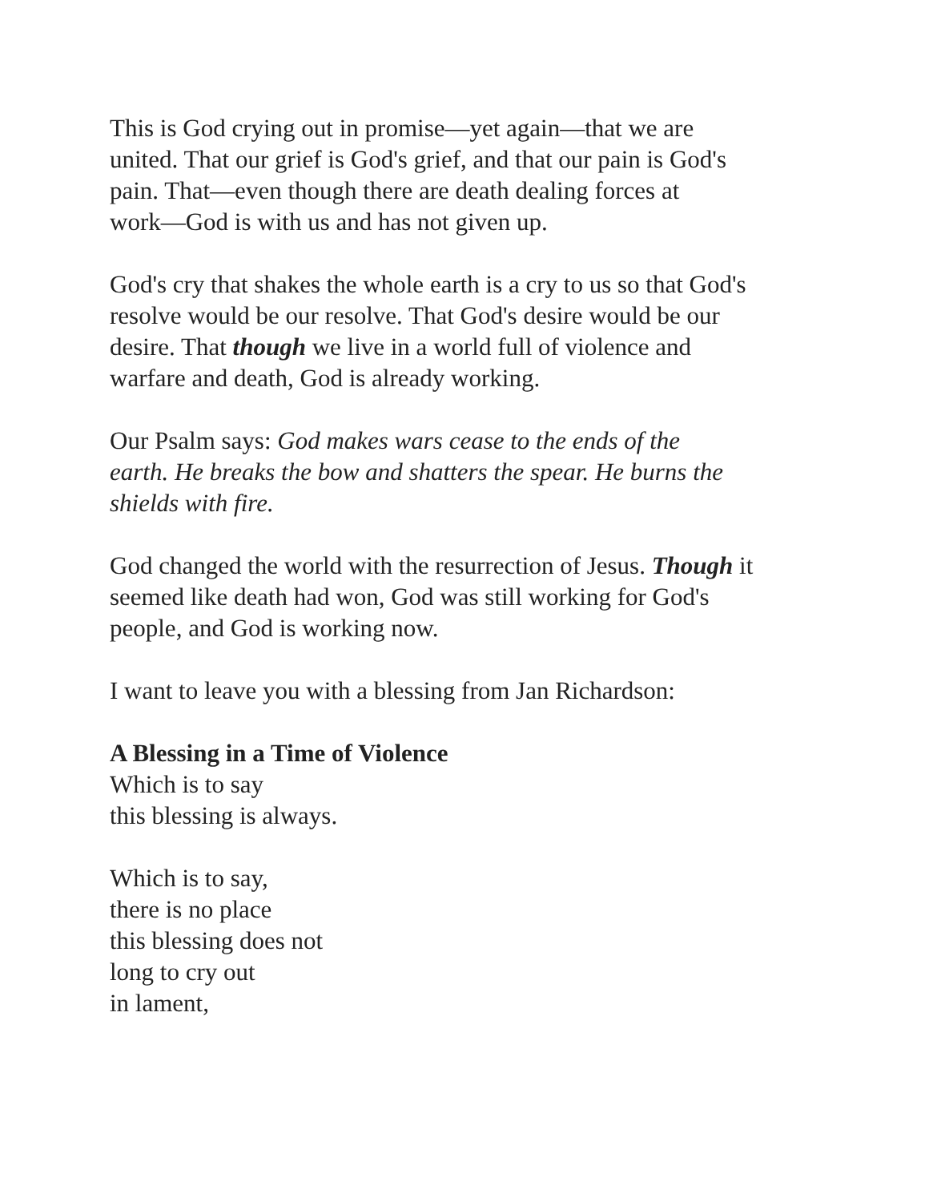This is God crying out in promise—yet again—that we are
united. That our grief is God's grief, and that our pain is God's
pain. That—even though there are death dealing forces at
work—God is with us and has not given up.
God's cry that shakes the whole earth is a cry to us so that God's
resolve would be our resolve. That God's desire would be our
desire. That though we live in a world full of violence and
warfare and death, God is already working.
Our Psalm says: God makes wars cease to the ends of the
earth. He breaks the bow and shatters the spear. He burns the
shields with fire.
God changed the world with the resurrection of Jesus. Though it
seemed like death had won, God was still working for God's
people, and God is working now.
I want to leave you with a blessing from Jan Richardson:
A Blessing in a Time of Violence
Which is to say
this blessing is always.
Which is to say,
there is no place
this blessing does not
long to cry out
in lament,